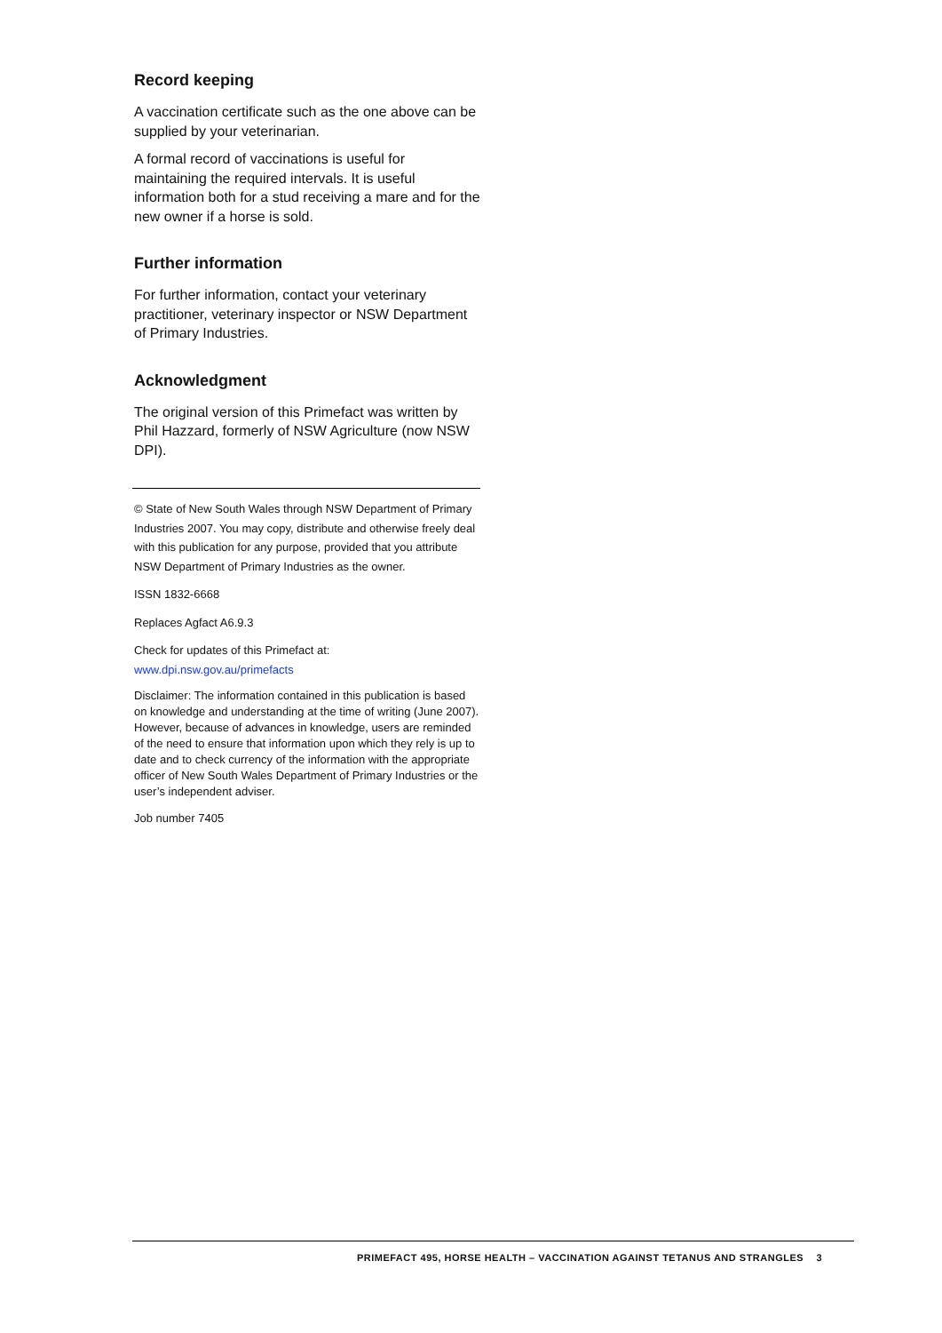Record keeping
A vaccination certificate such as the one above can be supplied by your veterinarian.
A formal record of vaccinations is useful for maintaining the required intervals. It is useful information both for a stud receiving a mare and for the new owner if a horse is sold.
Further information
For further information, contact your veterinary practitioner, veterinary inspector or NSW Department of Primary Industries.
Acknowledgment
The original version of this Primefact was written by Phil Hazzard, formerly of NSW Agriculture (now NSW DPI).
© State of New South Wales through NSW Department of Primary Industries 2007. You may copy, distribute and otherwise freely deal with this publication for any purpose, provided that you attribute NSW Department of Primary Industries as the owner.
ISSN 1832-6668
Replaces Agfact A6.9.3
Check for updates of this Primefact at:
www.dpi.nsw.gov.au/primefacts
Disclaimer: The information contained in this publication is based on knowledge and understanding at the time of writing (June 2007). However, because of advances in knowledge, users are reminded of the need to ensure that information upon which they rely is up to date and to check currency of the information with the appropriate officer of New South Wales Department of Primary Industries or the user’s independent adviser.
Job number 7405
PRIMEFACT 495, HORSE HEALTH – VACCINATION AGAINST TETANUS AND STRANGLES 3